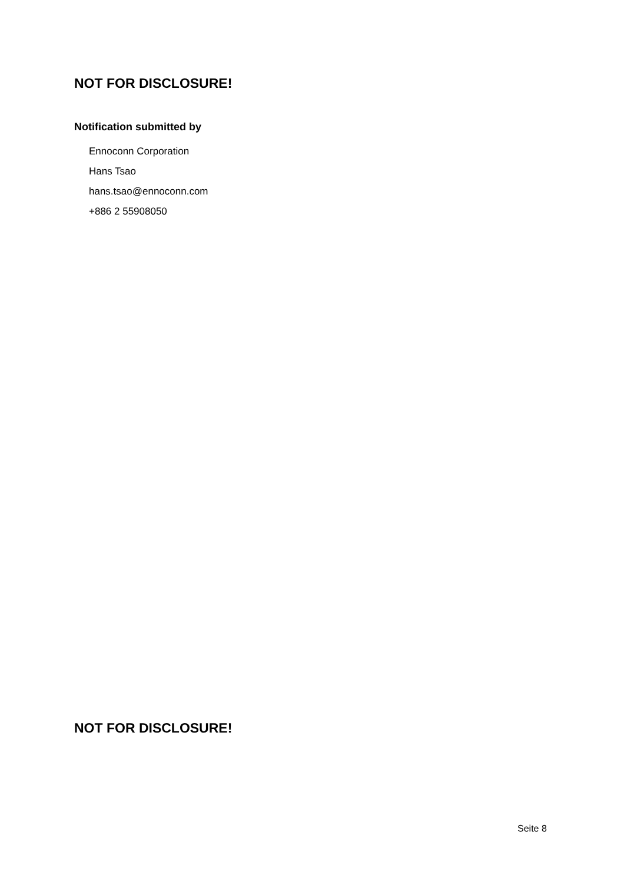NOT FOR DISCLOSURE!
Notification submitted by
Ennoconn Corporation
Hans Tsao
hans.tsao@ennoconn.com
+886 2 55908050
NOT FOR DISCLOSURE!
Seite 8